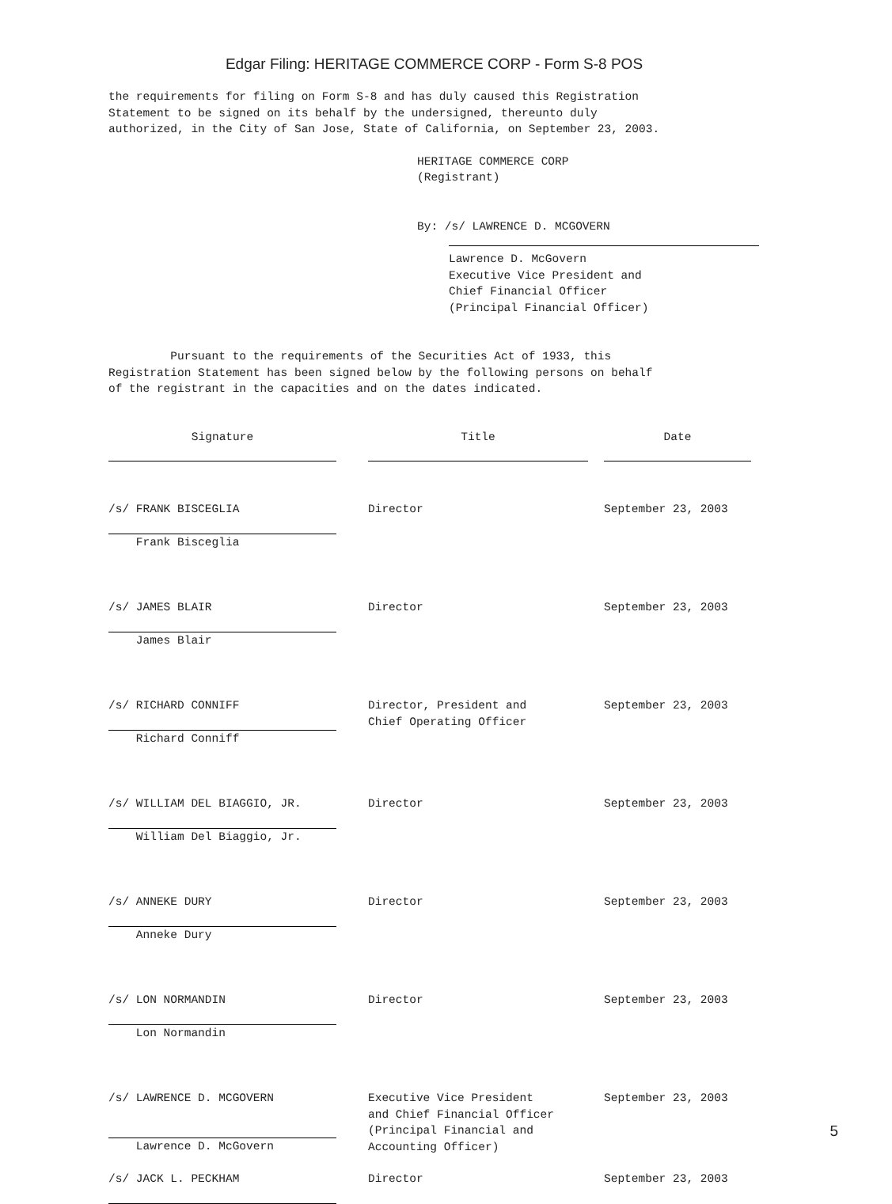Edgar Filing: HERITAGE COMMERCE CORP - Form S-8 POS
the requirements for filing on Form S-8 and has duly caused this Registration Statement to be signed on its behalf by the undersigned, thereunto duly authorized, in the City of San Jose, State of California, on September 23, 2003.
HERITAGE COMMERCE CORP (Registrant)
By: /s/ LAWRENCE D. MCGOVERN
Lawrence D. McGovern Executive Vice President and Chief Financial Officer (Principal Financial Officer)
Pursuant to the requirements of the Securities Act of 1933, this Registration Statement has been signed below by the following persons on behalf of the registrant in the capacities and on the dates indicated.
| Signature | | Title | | Date |
| --- | --- | --- | --- | --- |
| /s/ FRANK BISCEGLIA | | Director | | September 23, 2003 |
| Frank Bisceglia | | | | |
| /s/ JAMES BLAIR | | Director | | September 23, 2003 |
| James Blair | | | | |
| /s/ RICHARD CONNIFF | | Director, President and Chief Operating Officer | | September 23, 2003 |
| Richard Conniff | | | | |
| /s/ WILLIAM DEL BIAGGIO, JR. | | Director | | September 23, 2003 |
| William Del Biaggio, Jr. | | | | |
| /s/ ANNEKE DURY | | Director | | September 23, 2003 |
| Anneke Dury | | | | |
| /s/ LON NORMANDIN | | Director | | September 23, 2003 |
| Lon Normandin | | | | |
| /s/ LAWRENCE D. MCGOVERN | | Executive Vice President and Chief Financial Officer (Principal Financial and Accounting Officer) | | September 23, 2003 |
| Lawrence D. McGovern | | | | |
| /s/ JACK L. PECKHAM | | Director | | September 23, 2003 |
5